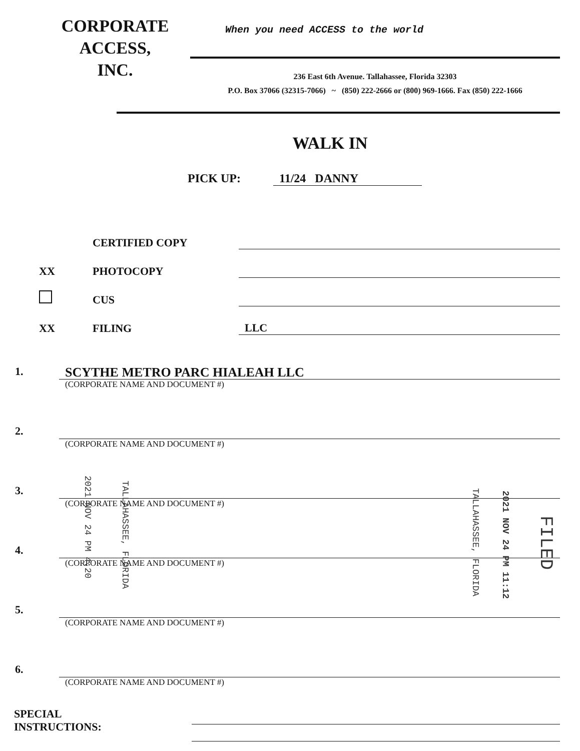CORPORATE
ACCESS,
INC.
When you need ACCESS to the world
236 East 6th Avenue. Tallahassee, Florida 32303
P.O. Box 37066 (32315-7066) ~ (850) 222-2666 or (800) 969-1666. Fax (850) 222-1666
WALK IN
PICK UP: 11/24 DANNY
CERTIFIED COPY
XX PHOTOCOPY
CUS
XX FILING LLC
1.
SCYTHE METRO PARC HIALEAH LLC
(CORPORATE NAME AND DOCUMENT #)
2.
(CORPORATE NAME AND DOCUMENT #)
3.
(CORPORATE NAME AND DOCUMENT #)
4.
(CORPORATE NAME AND DOCUMENT #)
5.
(CORPORATE NAME AND DOCUMENT #)
6.
(CORPORATE NAME AND DOCUMENT #)
SPECIAL
INSTRUCTIONS:
2021 NOV 24 PM 4:20
TALLAHASSEE, FLORIDA
2021 NOV 24 PM 11:12
TALLAHASSEE, FLORIDA
FILED